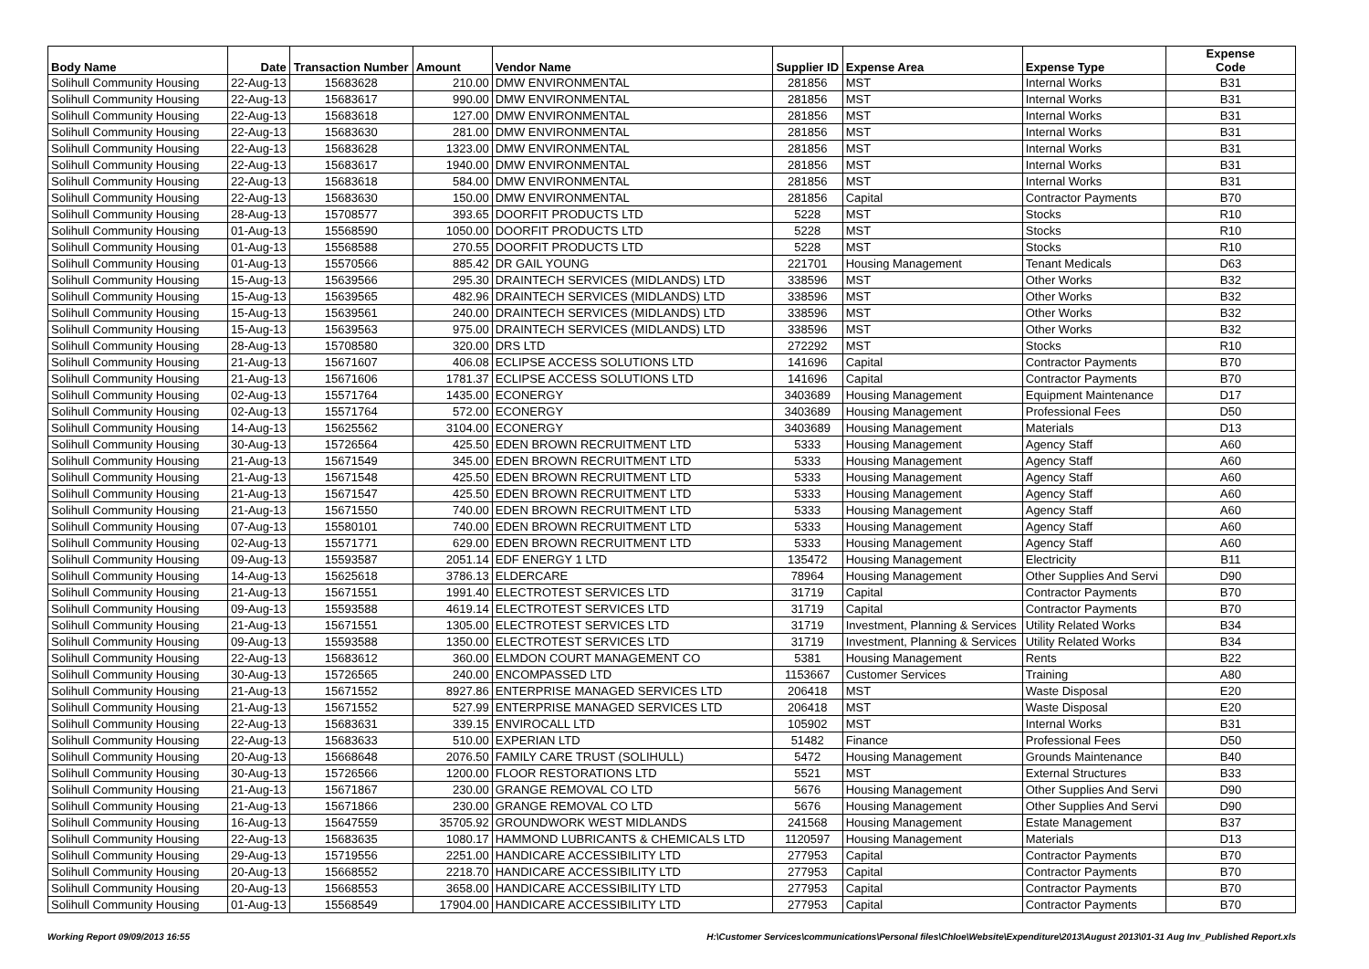| Body Name | Date | Transaction Number | Amount | Vendor Name | Supplier ID | Expense Area | Expense Type | Expense Code |
| --- | --- | --- | --- | --- | --- | --- | --- | --- |
| Solihull Community Housing | 22-Aug-13 | 15683628 | 210.00 | DMW ENVIRONMENTAL | 281856 | MST | Internal Works | B31 |
| Solihull Community Housing | 22-Aug-13 | 15683617 | 990.00 | DMW ENVIRONMENTAL | 281856 | MST | Internal Works | B31 |
| Solihull Community Housing | 22-Aug-13 | 15683618 | 127.00 | DMW ENVIRONMENTAL | 281856 | MST | Internal Works | B31 |
| Solihull Community Housing | 22-Aug-13 | 15683630 | 281.00 | DMW ENVIRONMENTAL | 281856 | MST | Internal Works | B31 |
| Solihull Community Housing | 22-Aug-13 | 15683628 | 1323.00 | DMW ENVIRONMENTAL | 281856 | MST | Internal Works | B31 |
| Solihull Community Housing | 22-Aug-13 | 15683617 | 1940.00 | DMW ENVIRONMENTAL | 281856 | MST | Internal Works | B31 |
| Solihull Community Housing | 22-Aug-13 | 15683618 | 584.00 | DMW ENVIRONMENTAL | 281856 | MST | Internal Works | B31 |
| Solihull Community Housing | 22-Aug-13 | 15683630 | 150.00 | DMW ENVIRONMENTAL | 281856 | Capital | Contractor Payments | B70 |
| Solihull Community Housing | 28-Aug-13 | 15708577 | 393.65 | DOORFIT PRODUCTS LTD | 5228 | MST | Stocks | R10 |
| Solihull Community Housing | 01-Aug-13 | 15568590 | 1050.00 | DOORFIT PRODUCTS LTD | 5228 | MST | Stocks | R10 |
| Solihull Community Housing | 01-Aug-13 | 15568588 | 270.55 | DOORFIT PRODUCTS LTD | 5228 | MST | Stocks | R10 |
| Solihull Community Housing | 01-Aug-13 | 15570566 | 885.42 | DR GAIL YOUNG | 221701 | Housing Management | Tenant Medicals | D63 |
| Solihull Community Housing | 15-Aug-13 | 15639566 | 295.30 | DRAINTECH SERVICES (MIDLANDS) LTD | 338596 | MST | Other Works | B32 |
| Solihull Community Housing | 15-Aug-13 | 15639565 | 482.96 | DRAINTECH SERVICES (MIDLANDS) LTD | 338596 | MST | Other Works | B32 |
| Solihull Community Housing | 15-Aug-13 | 15639561 | 240.00 | DRAINTECH SERVICES (MIDLANDS) LTD | 338596 | MST | Other Works | B32 |
| Solihull Community Housing | 15-Aug-13 | 15639563 | 975.00 | DRAINTECH SERVICES (MIDLANDS) LTD | 338596 | MST | Other Works | B32 |
| Solihull Community Housing | 28-Aug-13 | 15708580 | 320.00 | DRS LTD | 272292 | MST | Stocks | R10 |
| Solihull Community Housing | 21-Aug-13 | 15671607 | 406.08 | ECLIPSE ACCESS SOLUTIONS LTD | 141696 | Capital | Contractor Payments | B70 |
| Solihull Community Housing | 21-Aug-13 | 15671606 | 1781.37 | ECLIPSE ACCESS SOLUTIONS LTD | 141696 | Capital | Contractor Payments | B70 |
| Solihull Community Housing | 02-Aug-13 | 15571764 | 1435.00 | ECONERGY | 3403689 | Housing Management | Equipment Maintenance | D17 |
| Solihull Community Housing | 02-Aug-13 | 15571764 | 572.00 | ECONERGY | 3403689 | Housing Management | Professional Fees | D50 |
| Solihull Community Housing | 14-Aug-13 | 15625562 | 3104.00 | ECONERGY | 3403689 | Housing Management | Materials | D13 |
| Solihull Community Housing | 30-Aug-13 | 15726564 | 425.50 | EDEN BROWN RECRUITMENT LTD | 5333 | Housing Management | Agency Staff | A60 |
| Solihull Community Housing | 21-Aug-13 | 15671549 | 345.00 | EDEN BROWN RECRUITMENT LTD | 5333 | Housing Management | Agency Staff | A60 |
| Solihull Community Housing | 21-Aug-13 | 15671548 | 425.50 | EDEN BROWN RECRUITMENT LTD | 5333 | Housing Management | Agency Staff | A60 |
| Solihull Community Housing | 21-Aug-13 | 15671547 | 425.50 | EDEN BROWN RECRUITMENT LTD | 5333 | Housing Management | Agency Staff | A60 |
| Solihull Community Housing | 21-Aug-13 | 15671550 | 740.00 | EDEN BROWN RECRUITMENT LTD | 5333 | Housing Management | Agency Staff | A60 |
| Solihull Community Housing | 07-Aug-13 | 15580101 | 740.00 | EDEN BROWN RECRUITMENT LTD | 5333 | Housing Management | Agency Staff | A60 |
| Solihull Community Housing | 02-Aug-13 | 15571771 | 629.00 | EDEN BROWN RECRUITMENT LTD | 5333 | Housing Management | Agency Staff | A60 |
| Solihull Community Housing | 09-Aug-13 | 15593587 | 2051.14 | EDF ENERGY 1 LTD | 135472 | Housing Management | Electricity | B11 |
| Solihull Community Housing | 14-Aug-13 | 15625618 | 3786.13 | ELDERCARE | 78964 | Housing Management | Other Supplies And Servi | D90 |
| Solihull Community Housing | 21-Aug-13 | 15671551 | 1991.40 | ELECTROTEST SERVICES LTD | 31719 | Capital | Contractor Payments | B70 |
| Solihull Community Housing | 09-Aug-13 | 15593588 | 4619.14 | ELECTROTEST SERVICES LTD | 31719 | Capital | Contractor Payments | B70 |
| Solihull Community Housing | 21-Aug-13 | 15671551 | 1305.00 | ELECTROTEST SERVICES LTD | 31719 | Investment, Planning & Services | Utility Related Works | B34 |
| Solihull Community Housing | 09-Aug-13 | 15593588 | 1350.00 | ELECTROTEST SERVICES LTD | 31719 | Investment, Planning & Services | Utility Related Works | B34 |
| Solihull Community Housing | 22-Aug-13 | 15683612 | 360.00 | ELMDON COURT MANAGEMENT CO | 5381 | Housing Management | Rents | B22 |
| Solihull Community Housing | 30-Aug-13 | 15726565 | 240.00 | ENCOMPASSED LTD | 1153667 | Customer Services | Training | A80 |
| Solihull Community Housing | 21-Aug-13 | 15671552 | 8927.86 | ENTERPRISE MANAGED SERVICES LTD | 206418 | MST | Waste Disposal | E20 |
| Solihull Community Housing | 21-Aug-13 | 15671552 | 527.99 | ENTERPRISE MANAGED SERVICES LTD | 206418 | MST | Waste Disposal | E20 |
| Solihull Community Housing | 22-Aug-13 | 15683631 | 339.15 | ENVIROCALL LTD | 105902 | MST | Internal Works | B31 |
| Solihull Community Housing | 22-Aug-13 | 15683633 | 510.00 | EXPERIAN LTD | 51482 | Finance | Professional Fees | D50 |
| Solihull Community Housing | 20-Aug-13 | 15668648 | 2076.50 | FAMILY CARE TRUST (SOLIHULL) | 5472 | Housing Management | Grounds Maintenance | B40 |
| Solihull Community Housing | 30-Aug-13 | 15726566 | 1200.00 | FLOOR RESTORATIONS LTD | 5521 | MST | External Structures | B33 |
| Solihull Community Housing | 21-Aug-13 | 15671867 | 230.00 | GRANGE REMOVAL CO LTD | 5676 | Housing Management | Other Supplies And Servi | D90 |
| Solihull Community Housing | 21-Aug-13 | 15671866 | 230.00 | GRANGE REMOVAL CO LTD | 5676 | Housing Management | Other Supplies And Servi | D90 |
| Solihull Community Housing | 16-Aug-13 | 15647559 | 35705.92 | GROUNDWORK WEST MIDLANDS | 241568 | Housing Management | Estate Management | B37 |
| Solihull Community Housing | 22-Aug-13 | 15683635 | 1080.17 | HAMMOND LUBRICANTS & CHEMICALS LTD | 1120597 | Housing Management | Materials | D13 |
| Solihull Community Housing | 29-Aug-13 | 15719556 | 2251.00 | HANDICARE ACCESSIBILITY LTD | 277953 | Capital | Contractor Payments | B70 |
| Solihull Community Housing | 20-Aug-13 | 15668552 | 2218.70 | HANDICARE ACCESSIBILITY LTD | 277953 | Capital | Contractor Payments | B70 |
| Solihull Community Housing | 20-Aug-13 | 15668553 | 3658.00 | HANDICARE ACCESSIBILITY LTD | 277953 | Capital | Contractor Payments | B70 |
| Solihull Community Housing | 01-Aug-13 | 15568549 | 17904.00 | HANDICARE ACCESSIBILITY LTD | 277953 | Capital | Contractor Payments | B70 |
Working Report 09/09/2013 16:55 H:\Customer Services\communications\Personal files\Chloe\Website\Expenditure\2013\August 2013\01-31 Aug Inv_Published Report.xls